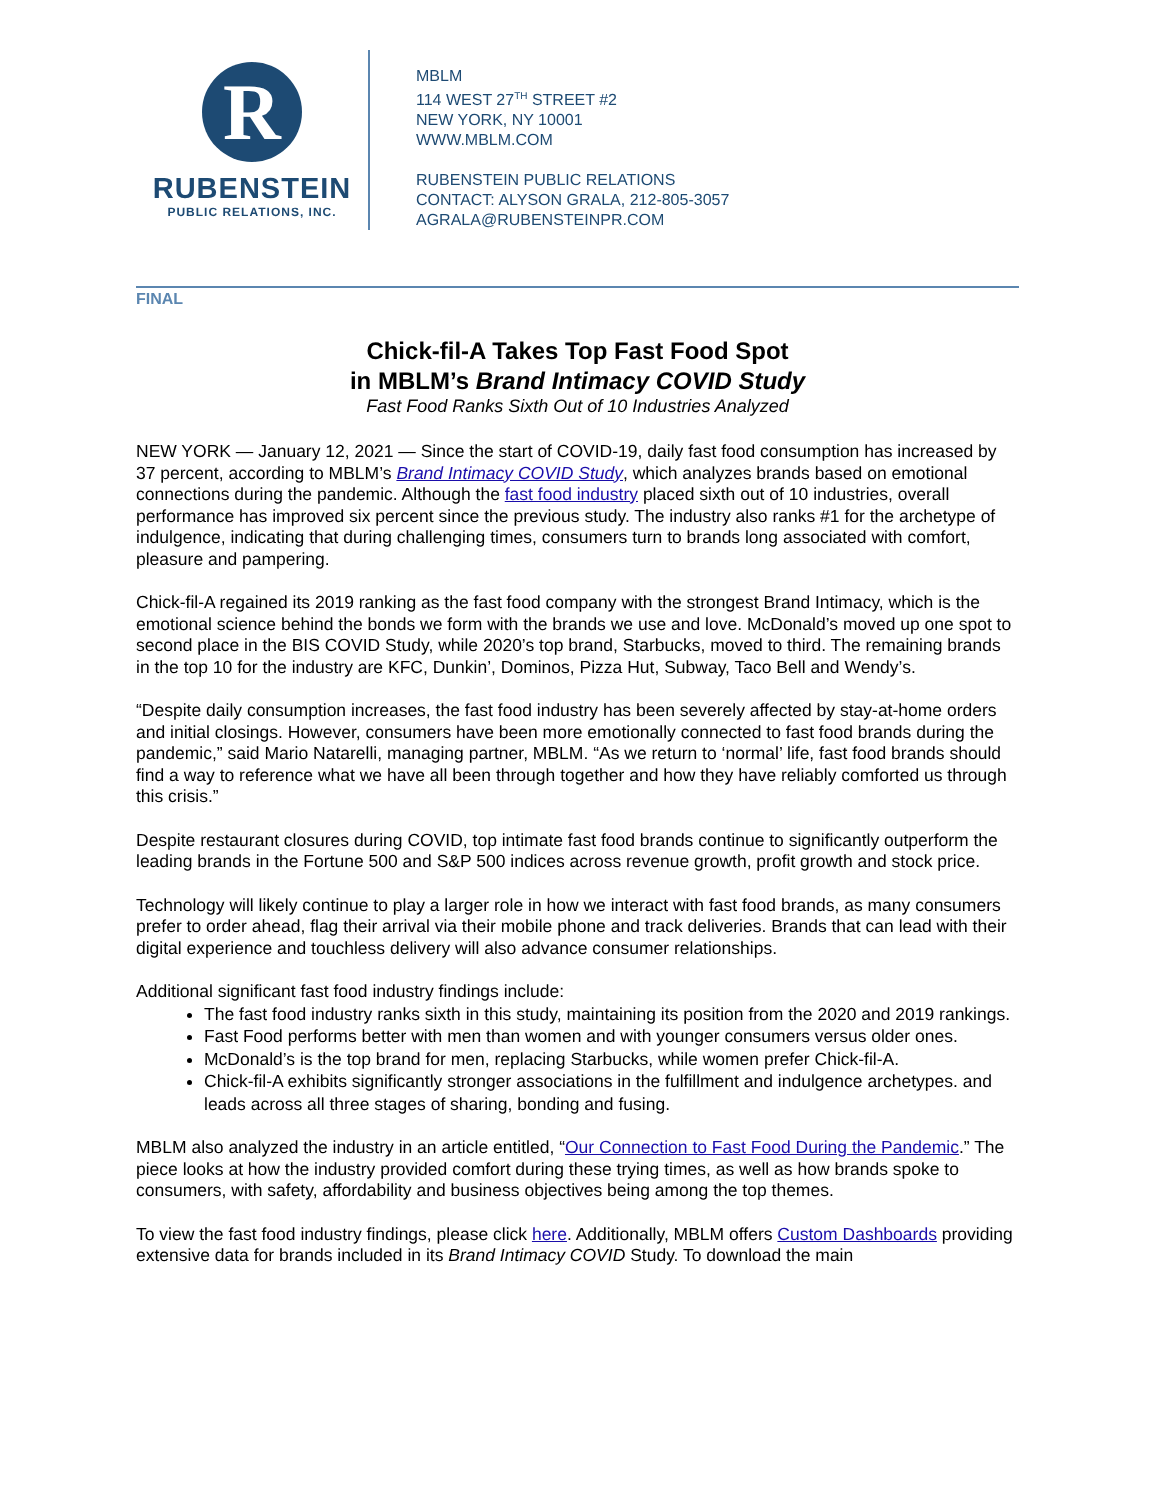R
RUBENSTEIN
PUBLIC RELATIONS, INC.
MBLM
114 WEST 27<sup>TH</sup> STREET #2
NEW YORK, NY 10001
WWW.MBLM.COM
RUBENSTEIN PUBLIC RELATIONS
CONTACT: ALYSON GRALA, 212-805-3057
AGRALA@RUBENSTEINPR.COM
FINAL
Chick-fil-A Takes Top Fast Food Spot
in MBLM’s Brand Intimacy COVID Study
Fast Food Ranks Sixth Out of 10 Industries Analyzed
NEW YORK — January 12, 2021 — Since the start of COVID-19, daily fast food consumption has increased by 37 percent, according to MBLM’s Brand Intimacy COVID Study, which analyzes brands based on emotional connections during the pandemic. Although the fast food industry placed sixth out of 10 industries, overall performance has improved six percent since the previous study. The industry also ranks #1 for the archetype of indulgence, indicating that during challenging times, consumers turn to brands long associated with comfort, pleasure and pampering.
Chick-fil-A regained its 2019 ranking as the fast food company with the strongest Brand Intimacy, which is the emotional science behind the bonds we form with the brands we use and love. McDonald’s moved up one spot to second place in the BIS COVID Study, while 2020’s top brand, Starbucks, moved to third. The remaining brands in the top 10 for the industry are KFC, Dunkin’, Dominos, Pizza Hut, Subway, Taco Bell and Wendy’s.
“Despite daily consumption increases, the fast food industry has been severely affected by stay-at-home orders and initial closings. However, consumers have been more emotionally connected to fast food brands during the pandemic,” said Mario Natarelli, managing partner, MBLM. “As we return to ‘normal’ life, fast food brands should find a way to reference what we have all been through together and how they have reliably comforted us through this crisis.”
Despite restaurant closures during COVID, top intimate fast food brands continue to significantly outperform the leading brands in the Fortune 500 and S&P 500 indices across revenue growth, profit growth and stock price.
Technology will likely continue to play a larger role in how we interact with fast food brands, as many consumers prefer to order ahead, flag their arrival via their mobile phone and track deliveries. Brands that can lead with their digital experience and touchless delivery will also advance consumer relationships.
Additional significant fast food industry findings include:
The fast food industry ranks sixth in this study, maintaining its position from the 2020 and 2019 rankings.
Fast Food performs better with men than women and with younger consumers versus older ones.
McDonald’s is the top brand for men, replacing Starbucks, while women prefer Chick-fil-A.
Chick-fil-A exhibits significantly stronger associations in the fulfillment and indulgence archetypes. and leads across all three stages of sharing, bonding and fusing.
MBLM also analyzed the industry in an article entitled, “Our Connection to Fast Food During the Pandemic.” The piece looks at how the industry provided comfort during these trying times, as well as how brands spoke to consumers, with safety, affordability and business objectives being among the top themes.
To view the fast food industry findings, please click here. Additionally, MBLM offers Custom Dashboards providing extensive data for brands included in its Brand Intimacy COVID Study. To download the main